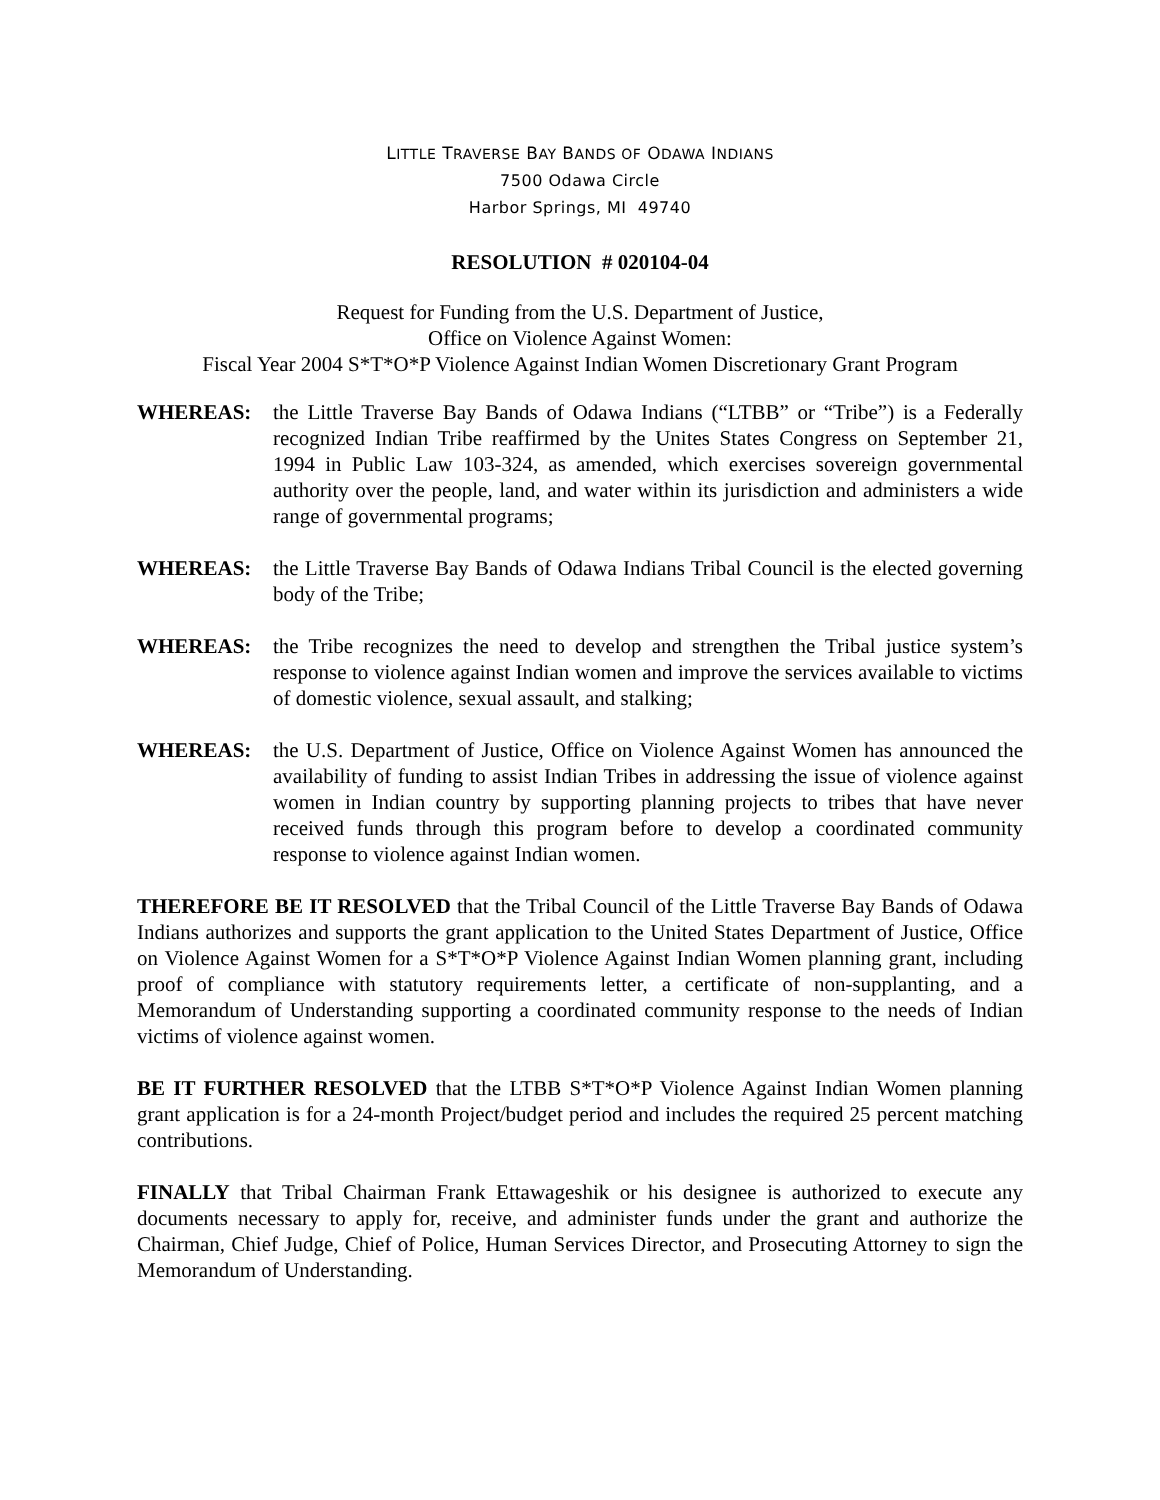LITTLE TRAVERSE BAY BANDS OF ODAWA INDIANS
7500 Odawa Circle
Harbor Springs, MI 49740
RESOLUTION # 020104-04
Request for Funding from the U.S. Department of Justice,
Office on Violence Against Women:
Fiscal Year 2004 S*T*O*P Violence Against Indian Women Discretionary Grant Program
WHEREAS: the Little Traverse Bay Bands of Odawa Indians (“LTBB” or “Tribe”) is a Federally recognized Indian Tribe reaffirmed by the Unites States Congress on September 21, 1994 in Public Law 103-324, as amended, which exercises sovereign governmental authority over the people, land, and water within its jurisdiction and administers a wide range of governmental programs;
WHEREAS: the Little Traverse Bay Bands of Odawa Indians Tribal Council is the elected governing body of the Tribe;
WHEREAS: the Tribe recognizes the need to develop and strengthen the Tribal justice system’s response to violence against Indian women and improve the services available to victims of domestic violence, sexual assault, and stalking;
WHEREAS: the U.S. Department of Justice, Office on Violence Against Women has announced the availability of funding to assist Indian Tribes in addressing the issue of violence against women in Indian country by supporting planning projects to tribes that have never received funds through this program before to develop a coordinated community response to violence against Indian women.
THEREFORE BE IT RESOLVED that the Tribal Council of the Little Traverse Bay Bands of Odawa Indians authorizes and supports the grant application to the United States Department of Justice, Office on Violence Against Women for a S*T*O*P Violence Against Indian Women planning grant, including proof of compliance with statutory requirements letter, a certificate of non-supplanting, and a Memorandum of Understanding supporting a coordinated community response to the needs of Indian victims of violence against women.
BE IT FURTHER RESOLVED that the LTBB S*T*O*P Violence Against Indian Women planning grant application is for a 24-month Project/budget period and includes the required 25 percent matching contributions.
FINALLY that Tribal Chairman Frank Ettawageshik or his designee is authorized to execute any documents necessary to apply for, receive, and administer funds under the grant and authorize the Chairman, Chief Judge, Chief of Police, Human Services Director, and Prosecuting Attorney to sign the Memorandum of Understanding.